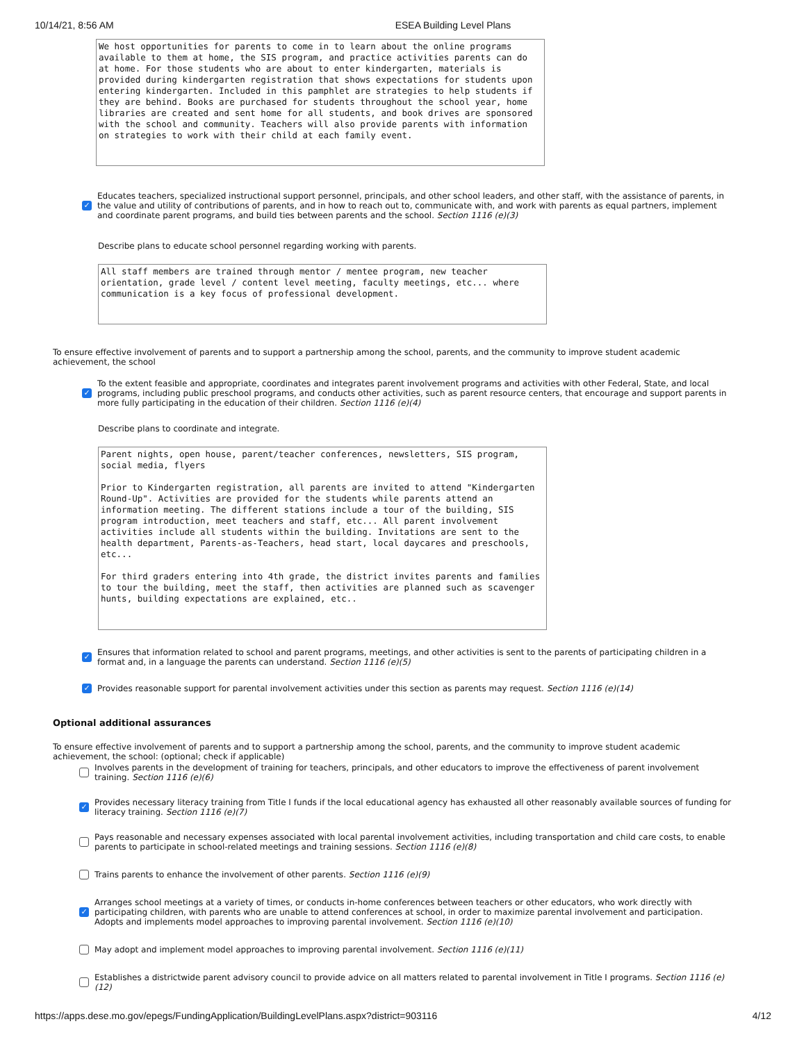10/14/21, 8:56 AM ESEA Building Level Plans
We host opportunities for parents to come in to learn about the online programs available to them at home, the SIS program, and practice activities parents can do at home. For those students who are about to enter kindergarten, materials is provided during kindergarten registration that shows expectations for students upon entering kindergarten. Included in this pamphlet are strategies to help students if they are behind. Books are purchased for students throughout the school year, home libraries are created and sent home for all students, and book drives are sponsored with the school and community. Teachers will also provide parents with information on strategies to work with their child at each family event.
✓
Educates teachers, specialized instructional support personnel, principals, and other school leaders, and other staff, with the assistance of parents, in the value and utility of contributions of parents, and in how to reach out to, communicate with, and work with parents as equal partners, implement and coordinate parent programs, and build ties between parents and the school. Section 1116 (e)(3)
Describe plans to educate school personnel regarding working with parents.
All staff members are trained through mentor / mentee program, new teacher orientation, grade level / content level meeting, faculty meetings, etc... where communication is a key focus of professional development.
To ensure effective involvement of parents and to support a partnership among the school, parents, and the community to improve student academic achievement, the school
✓
To the extent feasible and appropriate, coordinates and integrates parent involvement programs and activities with other Federal, State, and local programs, including public preschool programs, and conducts other activities, such as parent resource centers, that encourage and support parents in more fully participating in the education of their children. Section 1116 (e)(4)
Describe plans to coordinate and integrate.
Parent nights, open house, parent/teacher conferences, newsletters, SIS program, social media, flyers Prior to Kindergarten registration, all parents are invited to attend "Kindergarten Round-Up". Activities are provided for the students while parents attend an information meeting. The different stations include a tour of the building, SIS program introduction, meet teachers and staff, etc... All parent involvement activities include all students within the building. Invitations are sent to the health department, Parents-as-Teachers, head start, local daycares and preschools, etc... For third graders entering into 4th grade, the district invites parents and families to tour the building, meet the staff, then activities are planned such as scavenger hunts, building expectations are explained, etc..
✓
Ensures that information related to school and parent programs, meetings, and other activities is sent to the parents of participating children in a format and, in a language the parents can understand. Section 1116 (e)(5)
✓
Provides reasonable support for parental involvement activities under this section as parents may request. Section 1116 (e)(14)
Optional additional assurances
To ensure effective involvement of parents and to support a partnership among the school, parents, and the community to improve student academic achievement, the school: (optional; check if applicable)
Involves parents in the development of training for teachers, principals, and other educators to improve the effectiveness of parent involvement training. Section 1116 (e)(6)
✓
Provides necessary literacy training from Title I funds if the local educational agency has exhausted all other reasonably available sources of funding for literacy training. Section 1116 (e)(7)
Pays reasonable and necessary expenses associated with local parental involvement activities, including transportation and child care costs, to enable parents to participate in school-related meetings and training sessions. Section 1116 (e)(8)
Trains parents to enhance the involvement of other parents. Section 1116 (e)(9)
✓
Arranges school meetings at a variety of times, or conducts in-home conferences between teachers or other educators, who work directly with participating children, with parents who are unable to attend conferences at school, in order to maximize parental involvement and participation. Adopts and implements model approaches to improving parental involvement. Section 1116 (e)(10)
May adopt and implement model approaches to improving parental involvement. Section 1116 (e)(11)
Establishes a districtwide parent advisory council to provide advice on all matters related to parental involvement in Title I programs. Section 1116 (e)(12)
https://apps.dese.mo.gov/epegs/FundingApplication/BuildingLevelPlans.aspx?district=903116 4/12